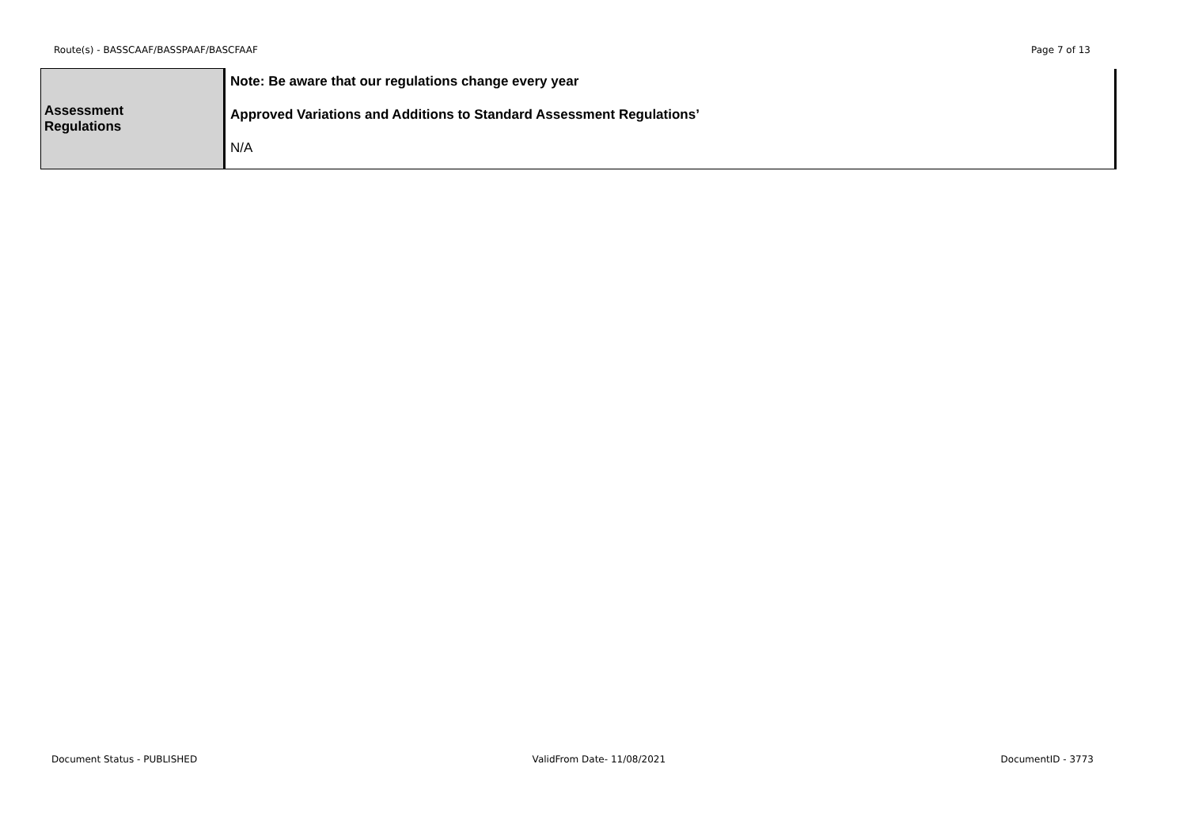Route(s) - BASSCAAF/BASSPAAF/BASCFAAF Page 7 of 13
| Assessment Regulations | Note: Be aware that our regulations change every year Approved Variations and Additions to Standard Assessment Regulations’ N/A |
Document Status - PUBLISHED ValidFrom Date- 11/08/2021 DocumentID - 3773